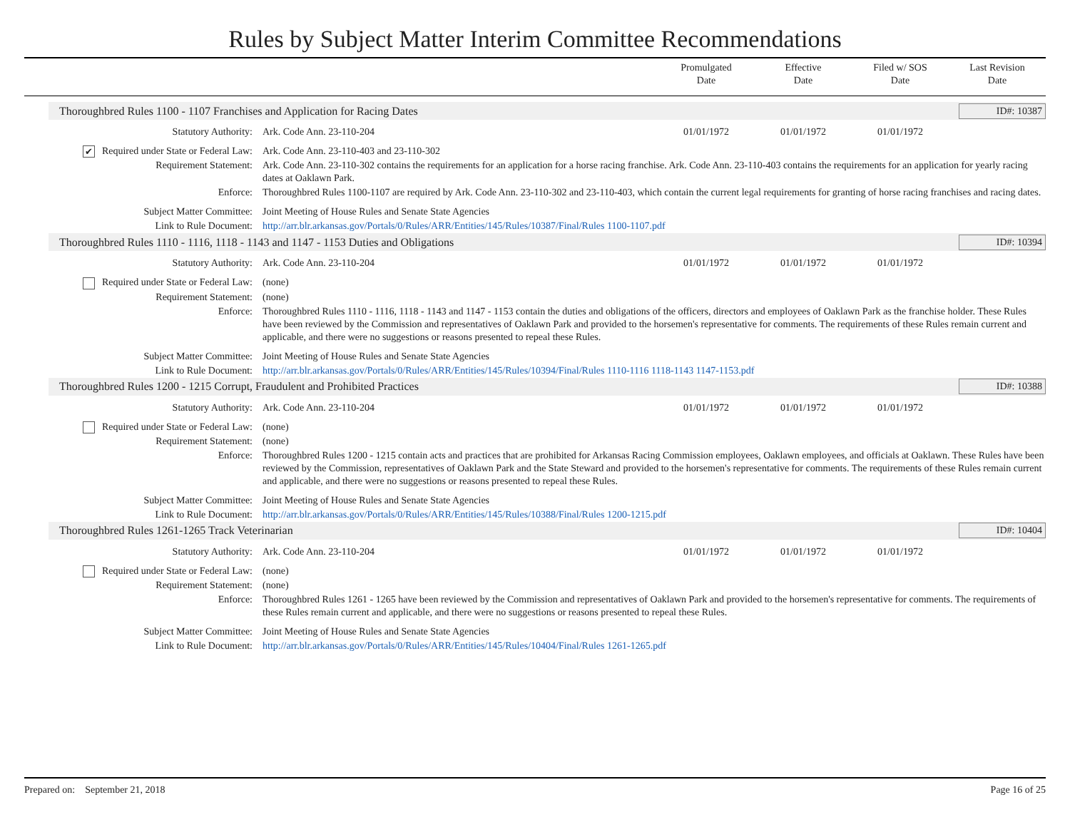Rules by Subject Matter Interim Committee Recommendations
Promulgated
Date
Effective
Date
Filed w/ SOS
Date
Last Revision
Date
Thoroughbred Rules 1100 - 1107 Franchises and Application for Racing Dates ID#: 10387
| Statutory Authority: | Ark. Code Ann. 23-110-204 | 01/01/1972 | 01/01/1972 | 01/01/1972 | |
| ✔ Required under State or Federal Law: | Ark. Code Ann. 23-110-403 and 23-110-302 | | | | |
| Requirement Statement: | Ark. Code Ann. 23-110-302 contains the requirements for an application for a horse racing franchise. Ark. Code Ann. 23-110-403 contains the requirements for an application for yearly racing dates at Oaklawn Park. | | | | |
| Enforce: | Thoroughbred Rules 1100-1107 are required by Ark. Code Ann. 23-110-302 and 23-110-403, which contain the current legal requirements for granting of horse racing franchises and racing dates. | | | | |
| Subject Matter Committee: | Joint Meeting of House Rules and Senate State Agencies | | | | |
| Link to Rule Document: | http://arr.blr.arkansas.gov/Portals/0/Rules/ARR/Entities/145/Rules/10387/Final/Rules 1100-1107.pdf | | | | |
Thoroughbred Rules 1110 - 1116, 1118 - 1143 and 1147 - 1153 Duties and Obligations ID#: 10394
| Statutory Authority: | Ark. Code Ann. 23-110-204 | 01/01/1972 | 01/01/1972 | 01/01/1972 | |
| Required under State or Federal Law: | (none) | | | | |
| Requirement Statement: | (none) | | | | |
| Enforce: | Thoroughbred Rules 1110 - 1116, 1118 - 1143 and 1147 - 1153 contain the duties and obligations of the officers, directors and employees of Oaklawn Park as the franchise holder. These Rules have been reviewed by the Commission and representatives of Oaklawn Park and provided to the horsemen's representative for comments. The requirements of these Rules remain current and applicable, and there were no suggestions or reasons presented to repeal these Rules. | | | | |
| Subject Matter Committee: | Joint Meeting of House Rules and Senate State Agencies | | | | |
| Link to Rule Document: | http://arr.blr.arkansas.gov/Portals/0/Rules/ARR/Entities/145/Rules/10394/Final/Rules 1110-1116 1118-1143 1147-1153.pdf | | | | |
Thoroughbred Rules 1200 - 1215 Corrupt, Fraudulent and Prohibited Practices ID#: 10388
| Statutory Authority: | Ark. Code Ann. 23-110-204 | 01/01/1972 | 01/01/1972 | 01/01/1972 | |
| Required under State or Federal Law: | (none) | | | | |
| Requirement Statement: | (none) | | | | |
| Enforce: | Thoroughbred Rules 1200 - 1215 contain acts and practices that are prohibited for Arkansas Racing Commission employees, Oaklawn employees, and officials at Oaklawn. These Rules have been reviewed by the Commission, representatives of Oaklawn Park and the State Steward and provided to the horsemen's representative for comments. The requirements of these Rules remain current and applicable, and there were no suggestions or reasons presented to repeal these Rules. | | | | |
| Subject Matter Committee: | Joint Meeting of House Rules and Senate State Agencies | | | | |
| Link to Rule Document: | http://arr.blr.arkansas.gov/Portals/0/Rules/ARR/Entities/145/Rules/10388/Final/Rules 1200-1215.pdf | | | | |
Thoroughbred Rules 1261-1265 Track Veterinarian ID#: 10404
| Statutory Authority: | Ark. Code Ann. 23-110-204 | 01/01/1972 | 01/01/1972 | 01/01/1972 | |
| Required under State or Federal Law: | (none) | | | | |
| Requirement Statement: | (none) | | | | |
| Enforce: | Thoroughbred Rules 1261 - 1265 have been reviewed by the Commission and representatives of Oaklawn Park and provided to the horsemen's representative for comments. The requirements of these Rules remain current and applicable, and there were no suggestions or reasons presented to repeal these Rules. | | | | |
| Subject Matter Committee: | Joint Meeting of House Rules and Senate State Agencies | | | | |
| Link to Rule Document: | http://arr.blr.arkansas.gov/Portals/0/Rules/ARR/Entities/145/Rules/10404/Final/Rules 1261-1265.pdf | | | | |
Prepared on: September 21, 2018 Page 16 of 25